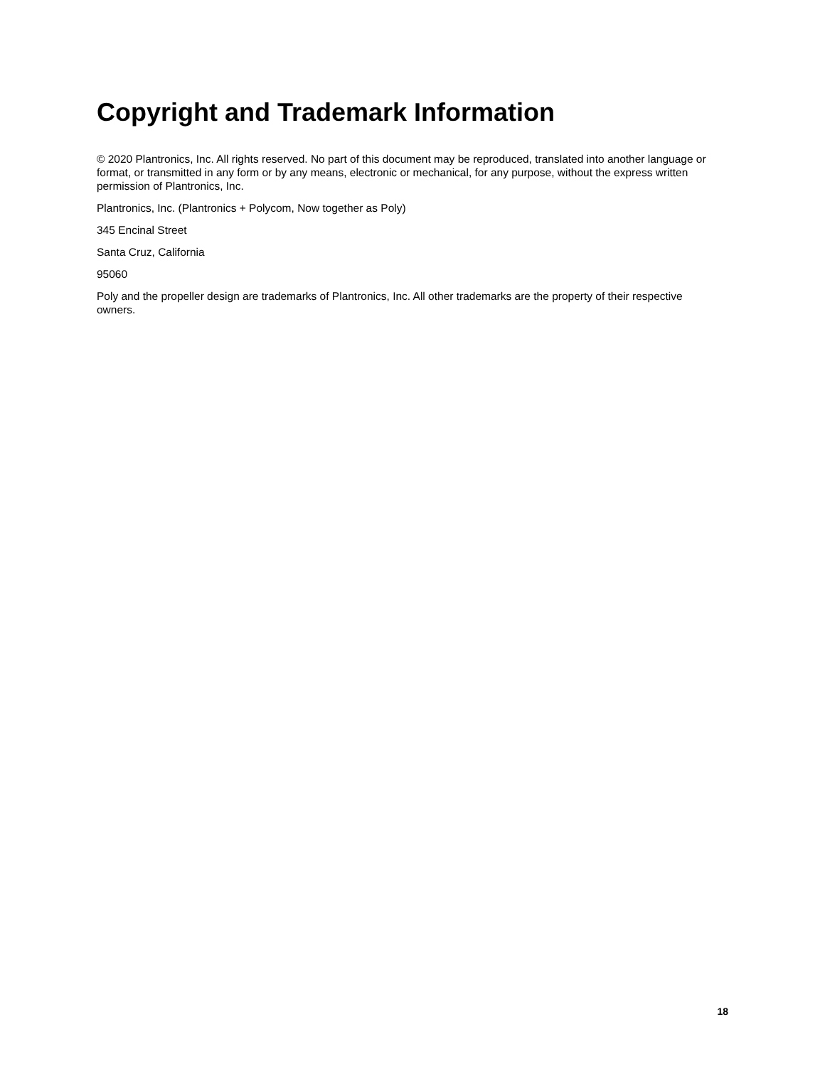Copyright and Trademark Information
© 2020 Plantronics, Inc. All rights reserved. No part of this document may be reproduced, translated into another language or format, or transmitted in any form or by any means, electronic or mechanical, for any purpose, without the express written permission of Plantronics, Inc.
Plantronics, Inc. (Plantronics + Polycom, Now together as Poly)
345 Encinal Street
Santa Cruz, California
95060
Poly and the propeller design are trademarks of Plantronics, Inc. All other trademarks are the property of their respective owners.
18